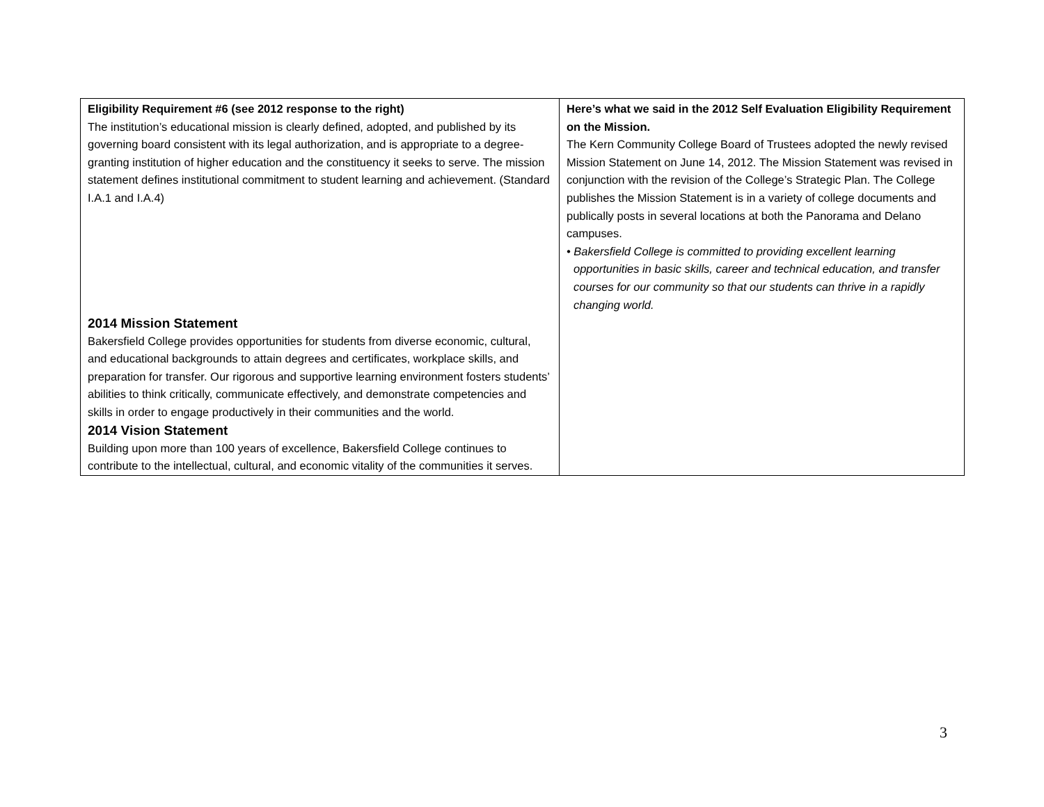| Eligibility Requirement #6 (see 2012 response to the right) The institution’s educational mission is clearly defined, adopted, and published by its governing board consistent with its legal authorization, and is appropriate to a degree-granting institution of higher education and the constituency it seeks to serve. The mission statement defines institutional commitment to student learning and achievement. (Standard I.A.1 and I.A.4) 2014 Mission Statement Bakersfield College provides opportunities for students from diverse economic, cultural, and educational backgrounds to attain degrees and certificates, workplace skills, and preparation for transfer. Our rigorous and supportive learning environment fosters students’ abilities to think critically, communicate effectively, and demonstrate competencies and skills in order to engage productively in their communities and the world. 2014 Vision Statement Building upon more than 100 years of excellence, Bakersfield College continues to contribute to the intellectual, cultural, and economic vitality of the communities it serves. | Here’s what we said in the 2012 Self Evaluation Eligibility Requirement on the Mission. The Kern Community College Board of Trustees adopted the newly revised Mission Statement on June 14, 2012. The Mission Statement was revised in conjunction with the revision of the College’s Strategic Plan. The College publishes the Mission Statement is in a variety of college documents and publically posts in several locations at both the Panorama and Delano campuses. • Bakersfield College is committed to providing excellent learning opportunities in basic skills, career and technical education, and transfer courses for our community so that our students can thrive in a rapidly changing world. |
3